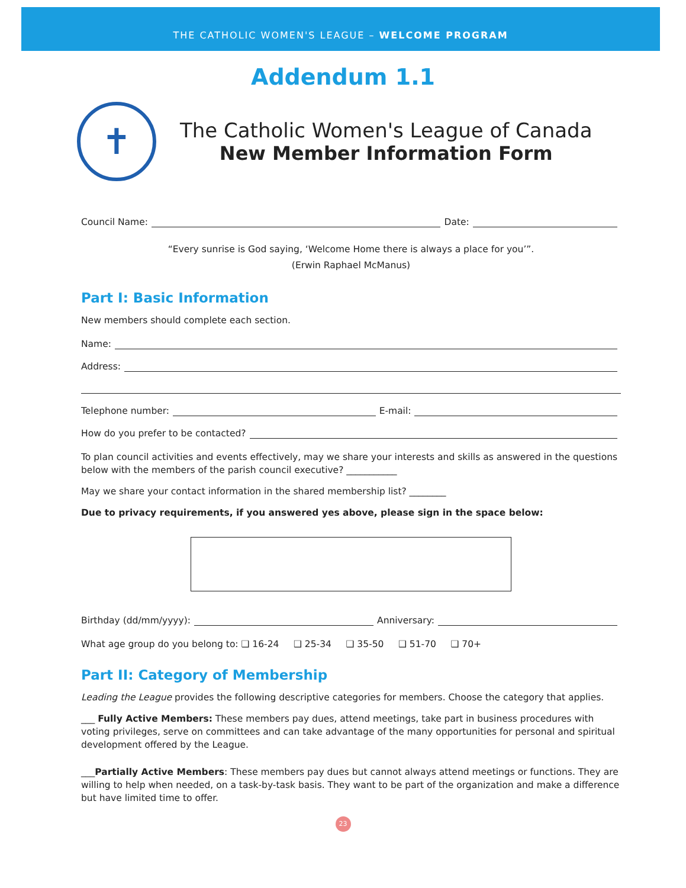THE CATHOLIC WOMEN'S LEAGUE – WELCOME PROGRAM
Addendum 1.1
✝
The Catholic Women's League of Canada
New Member Information Form
Council Name: Date:
“Every sunrise is God saying, ‘Welcome Home there is always a place for you’”.
(Erwin Raphael McManus)
Part I: Basic Information
New members should complete each section.
Name:
Address:
Telephone number: E-mail:
How do you prefer to be contacted?
To plan council activities and events effectively, may we share your interests and skills as answered in the questions below with the members of the parish council executive? ___________
May we share your contact information in the shared membership list? ________
Due to privacy requirements, if you answered yes above, please sign in the space below:
Birthday (dd/mm/yyyy): Anniversary:
What age group do you belong to: ❑ 16-24 ❑ 25-34 ❑ 35-50 ❑ 51-70 ❑ 70+
Part II: Category of Membership
Leading the League provides the following descriptive categories for members. Choose the category that applies.
___ Fully Active Members: These members pay dues, attend meetings, take part in business procedures with voting privileges, serve on committees and can take advantage of the many opportunities for personal and spiritual development offered by the League.
___Partially Active Members: These members pay dues but cannot always attend meetings or functions. They are willing to help when needed, on a task-by-task basis. They want to be part of the organization and make a difference but have limited time to offer.
23